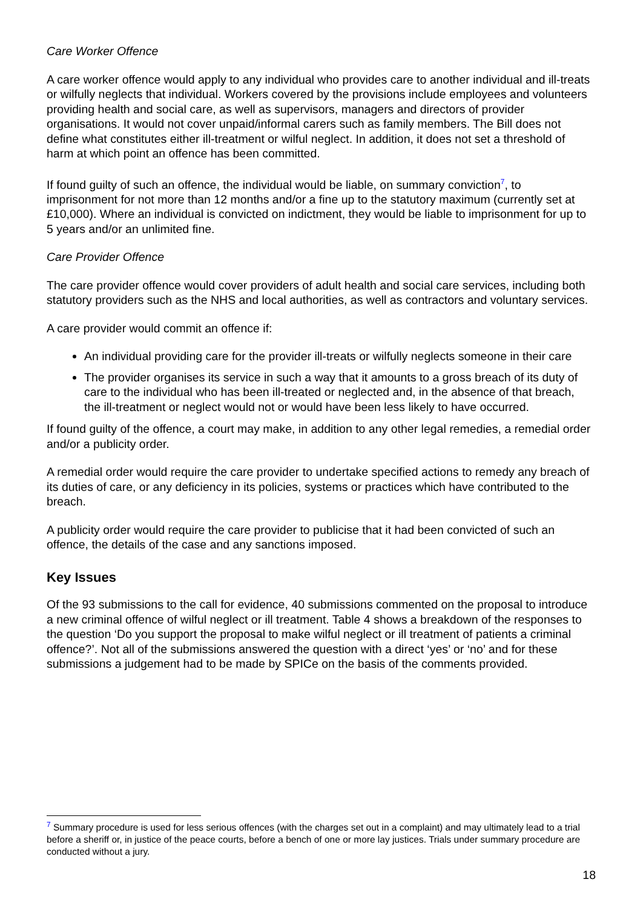Care Worker Offence
A care worker offence would apply to any individual who provides care to another individual and ill-treats or wilfully neglects that individual. Workers covered by the provisions include employees and volunteers providing health and social care, as well as supervisors, managers and directors of provider organisations. It would not cover unpaid/informal carers such as family members. The Bill does not define what constitutes either ill-treatment or wilful neglect. In addition, it does not set a threshold of harm at which point an offence has been committed.
If found guilty of such an offence, the individual would be liable, on summary conviction<sup>7</sup>, to imprisonment for not more than 12 months and/or a fine up to the statutory maximum (currently set at £10,000). Where an individual is convicted on indictment, they would be liable to imprisonment for up to 5 years and/or an unlimited fine.
Care Provider Offence
The care provider offence would cover providers of adult health and social care services, including both statutory providers such as the NHS and local authorities, as well as contractors and voluntary services.
A care provider would commit an offence if:
An individual providing care for the provider ill-treats or wilfully neglects someone in their care
The provider organises its service in such a way that it amounts to a gross breach of its duty of care to the individual who has been ill-treated or neglected and, in the absence of that breach, the ill-treatment or neglect would not or would have been less likely to have occurred.
If found guilty of the offence, a court may make, in addition to any other legal remedies, a remedial order and/or a publicity order.
A remedial order would require the care provider to undertake specified actions to remedy any breach of its duties of care, or any deficiency in its policies, systems or practices which have contributed to the breach.
A publicity order would require the care provider to publicise that it had been convicted of such an offence, the details of the case and any sanctions imposed.
Key Issues
Of the 93 submissions to the call for evidence, 40 submissions commented on the proposal to introduce a new criminal offence of wilful neglect or ill treatment. Table 4 shows a breakdown of the responses to the question ‘Do you support the proposal to make wilful neglect or ill treatment of patients a criminal offence?’. Not all of the submissions answered the question with a direct ‘yes’ or ‘no’ and for these submissions a judgement had to be made by SPICe on the basis of the comments provided.
<sup>7</sup> Summary procedure is used for less serious offences (with the charges set out in a complaint) and may ultimately lead to a trial before a sheriff or, in justice of the peace courts, before a bench of one or more lay justices. Trials under summary procedure are conducted without a jury.
18